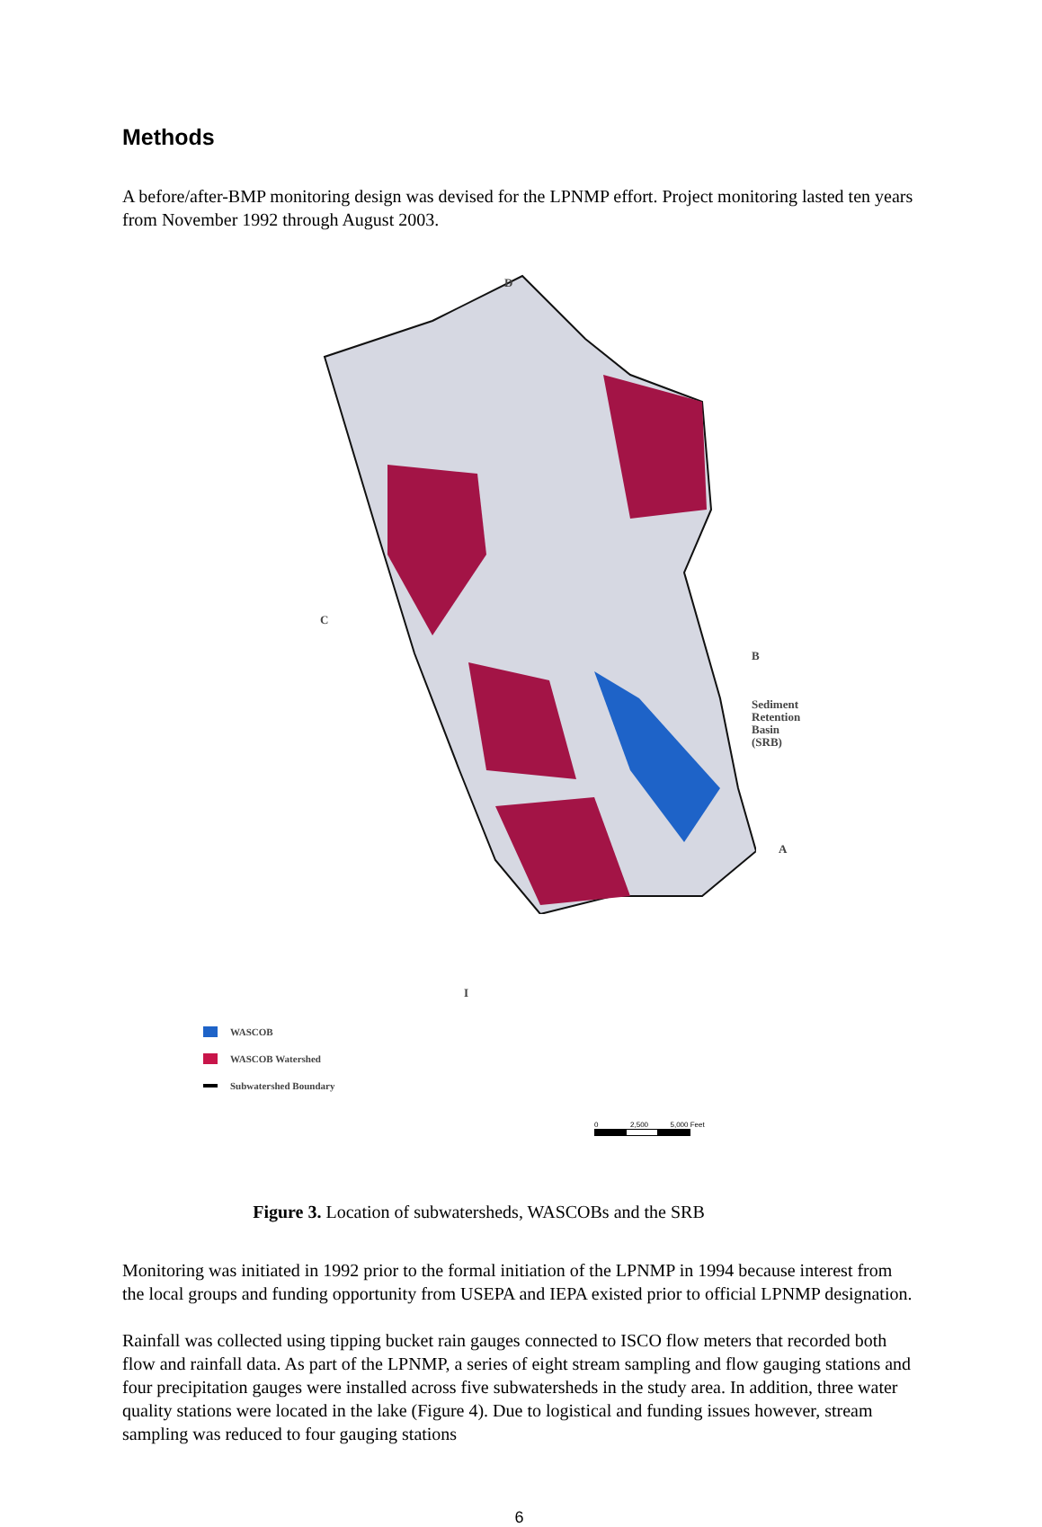Methods
A before/after-BMP monitoring design was devised for the LPNMP effort. Project monitoring lasted ten years from November 1992 through August 2003.
D
C
B
Sediment
Retention Basin
(SRB)
A
I
WASCOB
WASCOB Watershed
Subwatershed Boundary
0 2,500 5,000 Feet
Figure 3. Location of subwatersheds, WASCOBs and the SRB
Monitoring was initiated in 1992 prior to the formal initiation of the LPNMP in 1994 because interest from the local groups and funding opportunity from USEPA and IEPA existed prior to official LPNMP designation.
Rainfall was collected using tipping bucket rain gauges connected to ISCO flow meters that recorded both flow and rainfall data. As part of the LPNMP, a series of eight stream sampling and flow gauging stations and four precipitation gauges were installed across five subwatersheds in the study area. In addition, three water quality stations were located in the lake (Figure 4). Due to logistical and funding issues however, stream sampling was reduced to four gauging stations
6